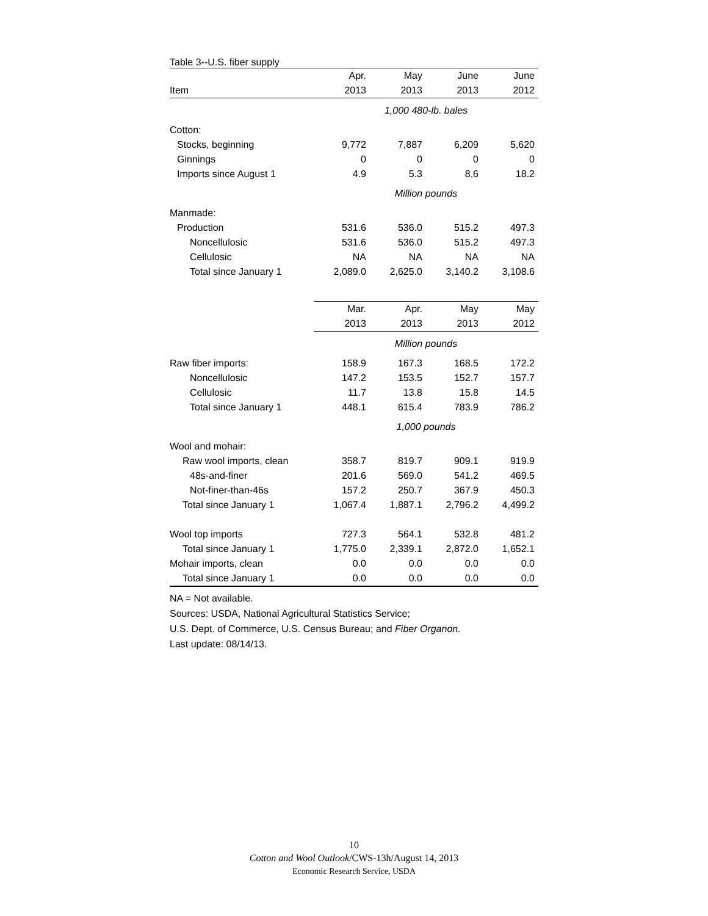Table 3--U.S. fiber supply
| | Apr. | May | June | June |
| Item | 2013 | 2013 | 2013 | 2012 |
| | 1,000 480-lb. bales | | | |
| Cotton: | | | | |
| Stocks, beginning | 9,772 | 7,887 | 6,209 | 5,620 |
| Ginnings | 0 | 0 | 0 | 0 |
| Imports since August 1 | 4.9 | 5.3 | 8.6 | 18.2 |
| | Million pounds | | | |
| Manmade: | | | | |
| Production | 531.6 | 536.0 | 515.2 | 497.3 |
| Noncellulosic | 531.6 | 536.0 | 515.2 | 497.3 |
| Cellulosic | NA | NA | NA | NA |
| Total since January 1 | 2,089.0 | 2,625.0 | 3,140.2 | 3,108.6 |
| | Mar. | Apr. | May | May |
| | 2013 | 2013 | 2013 | 2012 |
| | Million pounds | | | |
| Raw fiber imports: | 158.9 | 167.3 | 168.5 | 172.2 |
| Noncellulosic | 147.2 | 153.5 | 152.7 | 157.7 |
| Cellulosic | 11.7 | 13.8 | 15.8 | 14.5 |
| Total since January 1 | 448.1 | 615.4 | 783.9 | 786.2 |
| | 1,000 pounds | | | |
| Wool and mohair: | | | | |
| Raw wool imports, clean | 358.7 | 819.7 | 909.1 | 919.9 |
| 48s-and-finer | 201.6 | 569.0 | 541.2 | 469.5 |
| Not-finer-than-46s | 157.2 | 250.7 | 367.9 | 450.3 |
| Total since January 1 | 1,067.4 | 1,887.1 | 2,796.2 | 4,499.2 |
| Wool top imports | 727.3 | 564.1 | 532.8 | 481.2 |
| Total since January 1 | 1,775.0 | 2,339.1 | 2,872.0 | 1,652.1 |
| Mohair imports, clean | 0.0 | 0.0 | 0.0 | 0.0 |
| Total since January 1 | 0.0 | 0.0 | 0.0 | 0.0 |
NA = Not available.
Sources: USDA, National Agricultural Statistics Service;
U.S. Dept. of Commerce, U.S. Census Bureau; and Fiber Organon.
Last update: 08/14/13.
10
Cotton and Wool Outlook/CWS-13h/August 14, 2013
Economic Research Service, USDA